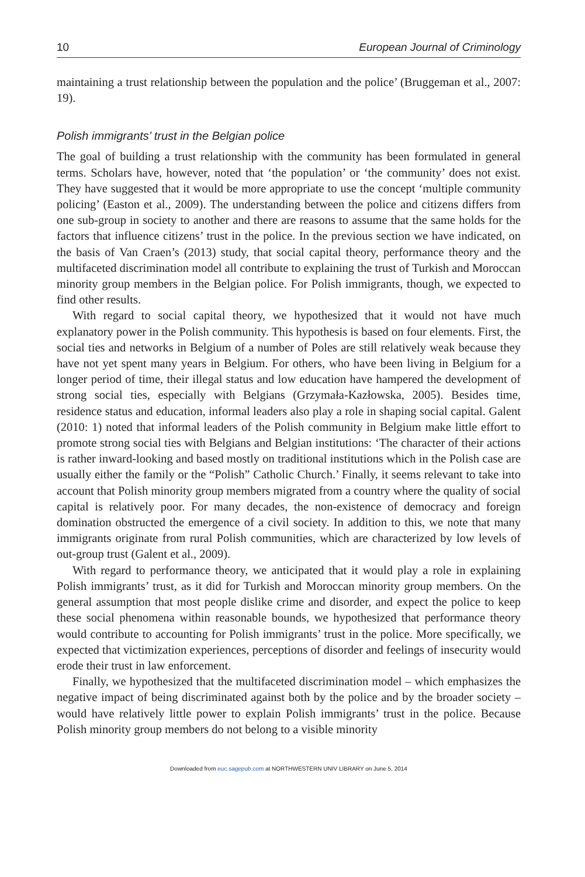10 European Journal of Criminology
maintaining a trust relationship between the population and the police’ (Bruggeman et al., 2007: 19).
Polish immigrants’ trust in the Belgian police
The goal of building a trust relationship with the community has been formulated in general terms. Scholars have, however, noted that ‘the population’ or ‘the community’ does not exist. They have suggested that it would be more appropriate to use the concept ‘multiple community policing’ (Easton et al., 2009). The understanding between the police and citizens differs from one sub-group in society to another and there are reasons to assume that the same holds for the factors that influence citizens’ trust in the police. In the previous section we have indicated, on the basis of Van Craen’s (2013) study, that social capital theory, performance theory and the multifaceted discrimination model all contribute to explaining the trust of Turkish and Moroccan minority group members in the Belgian police. For Polish immigrants, though, we expected to find other results.
With regard to social capital theory, we hypothesized that it would not have much explanatory power in the Polish community. This hypothesis is based on four elements. First, the social ties and networks in Belgium of a number of Poles are still relatively weak because they have not yet spent many years in Belgium. For others, who have been living in Belgium for a longer period of time, their illegal status and low education have hampered the development of strong social ties, especially with Belgians (Grzymała-Kazłowska, 2005). Besides time, residence status and education, informal leaders also play a role in shaping social capital. Galent (2010: 1) noted that informal leaders of the Polish community in Belgium make little effort to promote strong social ties with Belgians and Belgian institutions: ‘The character of their actions is rather inward-looking and based mostly on traditional institutions which in the Polish case are usually either the family or the “Polish” Catholic Church.’ Finally, it seems relevant to take into account that Polish minority group members migrated from a country where the quality of social capital is relatively poor. For many decades, the non-existence of democracy and foreign domination obstructed the emergence of a civil society. In addition to this, we note that many immigrants originate from rural Polish communities, which are characterized by low levels of out-group trust (Galent et al., 2009).
With regard to performance theory, we anticipated that it would play a role in explaining Polish immigrants’ trust, as it did for Turkish and Moroccan minority group members. On the general assumption that most people dislike crime and disorder, and expect the police to keep these social phenomena within reasonable bounds, we hypothesized that performance theory would contribute to accounting for Polish immigrants’ trust in the police. More specifically, we expected that victimization experiences, perceptions of disorder and feelings of insecurity would erode their trust in law enforcement.
Finally, we hypothesized that the multifaceted discrimination model – which emphasizes the negative impact of being discriminated against both by the police and by the broader society – would have relatively little power to explain Polish immigrants’ trust in the police. Because Polish minority group members do not belong to a visible minority
Downloaded from euc.sagepub.com at NORTHWESTERN UNIV LIBRARY on June 5, 2014